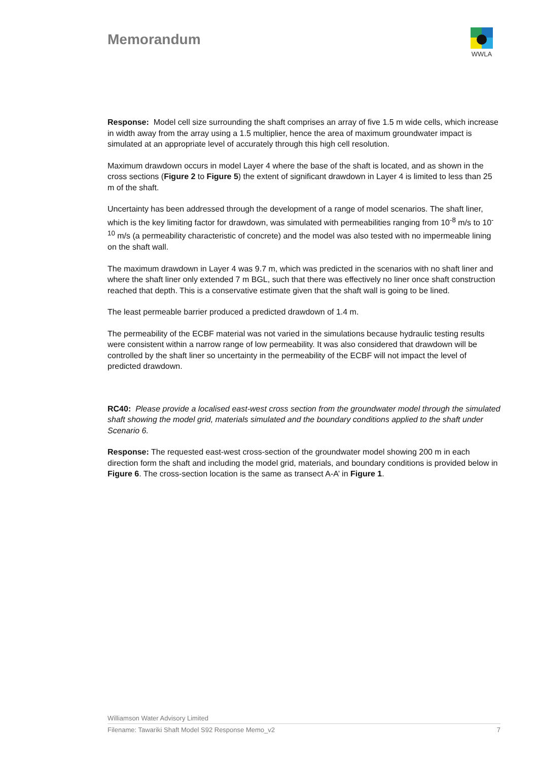Memorandum
WWLA
Response: Model cell size surrounding the shaft comprises an array of five 1.5 m wide cells, which increase in width away from the array using a 1.5 multiplier, hence the area of maximum groundwater impact is simulated at an appropriate level of accurately through this high cell resolution.
Maximum drawdown occurs in model Layer 4 where the base of the shaft is located, and as shown in the cross sections (Figure 2 to Figure 5) the extent of significant drawdown in Layer 4 is limited to less than 25 m of the shaft.
Uncertainty has been addressed through the development of a range of model scenarios. The shaft liner, which is the key limiting factor for drawdown, was simulated with permeabilities ranging from 10<sup>-8</sup> m/s to 10<sup>-10</sup> m/s (a permeability characteristic of concrete) and the model was also tested with no impermeable lining on the shaft wall.
The maximum drawdown in Layer 4 was 9.7 m, which was predicted in the scenarios with no shaft liner and where the shaft liner only extended 7 m BGL, such that there was effectively no liner once shaft construction reached that depth. This is a conservative estimate given that the shaft wall is going to be lined.
The least permeable barrier produced a predicted drawdown of 1.4 m.
The permeability of the ECBF material was not varied in the simulations because hydraulic testing results were consistent within a narrow range of low permeability. It was also considered that drawdown will be controlled by the shaft liner so uncertainty in the permeability of the ECBF will not impact the level of predicted drawdown.
RC40: Please provide a localised east-west cross section from the groundwater model through the simulated shaft showing the model grid, materials simulated and the boundary conditions applied to the shaft under Scenario 6.
Response: The requested east-west cross-section of the groundwater model showing 200 m in each direction form the shaft and including the model grid, materials, and boundary conditions is provided below in Figure 6. The cross-section location is the same as transect A-A’ in Figure 1.
Williamson Water Advisory Limited
Filename: Tawariki Shaft Model S92 Response Memo_v2 7